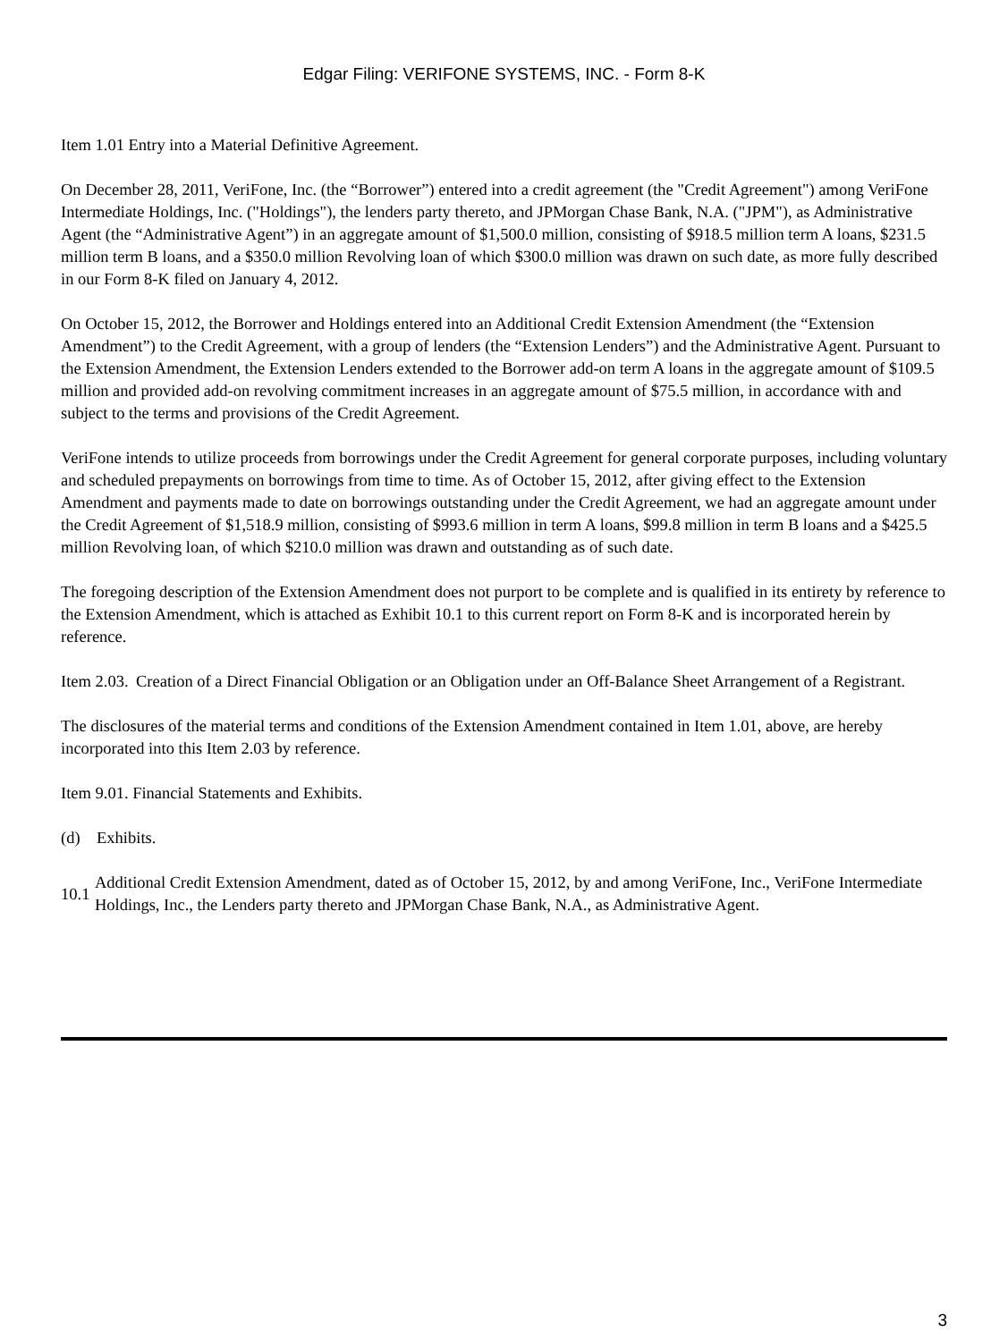Edgar Filing: VERIFONE SYSTEMS, INC. - Form 8-K
Item 1.01 Entry into a Material Definitive Agreement.
On December 28, 2011, VeriFone, Inc. (the “Borrower”) entered into a credit agreement (the "Credit Agreement") among VeriFone Intermediate Holdings, Inc. ("Holdings"), the lenders party thereto, and JPMorgan Chase Bank, N.A. ("JPM"), as Administrative Agent (the “Administrative Agent”) in an aggregate amount of $1,500.0 million, consisting of $918.5 million term A loans, $231.5 million term B loans, and a $350.0 million Revolving loan of which $300.0 million was drawn on such date, as more fully described in our Form 8-K filed on January 4, 2012.
On October 15, 2012, the Borrower and Holdings entered into an Additional Credit Extension Amendment (the “Extension Amendment”) to the Credit Agreement, with a group of lenders (the “Extension Lenders”) and the Administrative Agent. Pursuant to the Extension Amendment, the Extension Lenders extended to the Borrower add-on term A loans in the aggregate amount of $109.5 million and provided add-on revolving commitment increases in an aggregate amount of $75.5 million, in accordance with and subject to the terms and provisions of the Credit Agreement.
VeriFone intends to utilize proceeds from borrowings under the Credit Agreement for general corporate purposes, including voluntary and scheduled prepayments on borrowings from time to time. As of October 15, 2012, after giving effect to the Extension Amendment and payments made to date on borrowings outstanding under the Credit Agreement, we had an aggregate amount under the Credit Agreement of $1,518.9 million, consisting of $993.6 million in term A loans, $99.8 million in term B loans and a $425.5 million Revolving loan, of which $210.0 million was drawn and outstanding as of such date.
The foregoing description of the Extension Amendment does not purport to be complete and is qualified in its entirety by reference to the Extension Amendment, which is attached as Exhibit 10.1 to this current report on Form 8-K and is incorporated herein by reference.
Item 2.03.
Creation of a Direct Financial Obligation or an Obligation under an Off-Balance Sheet Arrangement of a Registrant.
The disclosures of the material terms and conditions of the Extension Amendment contained in Item 1.01, above, are hereby incorporated into this Item 2.03 by reference.
Item 9.01. Financial Statements and Exhibits.
(d) Exhibits.
10.1
Additional Credit Extension Amendment, dated as of October 15, 2012, by and among VeriFone, Inc., VeriFone Intermediate Holdings, Inc., the Lenders party thereto and JPMorgan Chase Bank, N.A., as Administrative Agent.
3